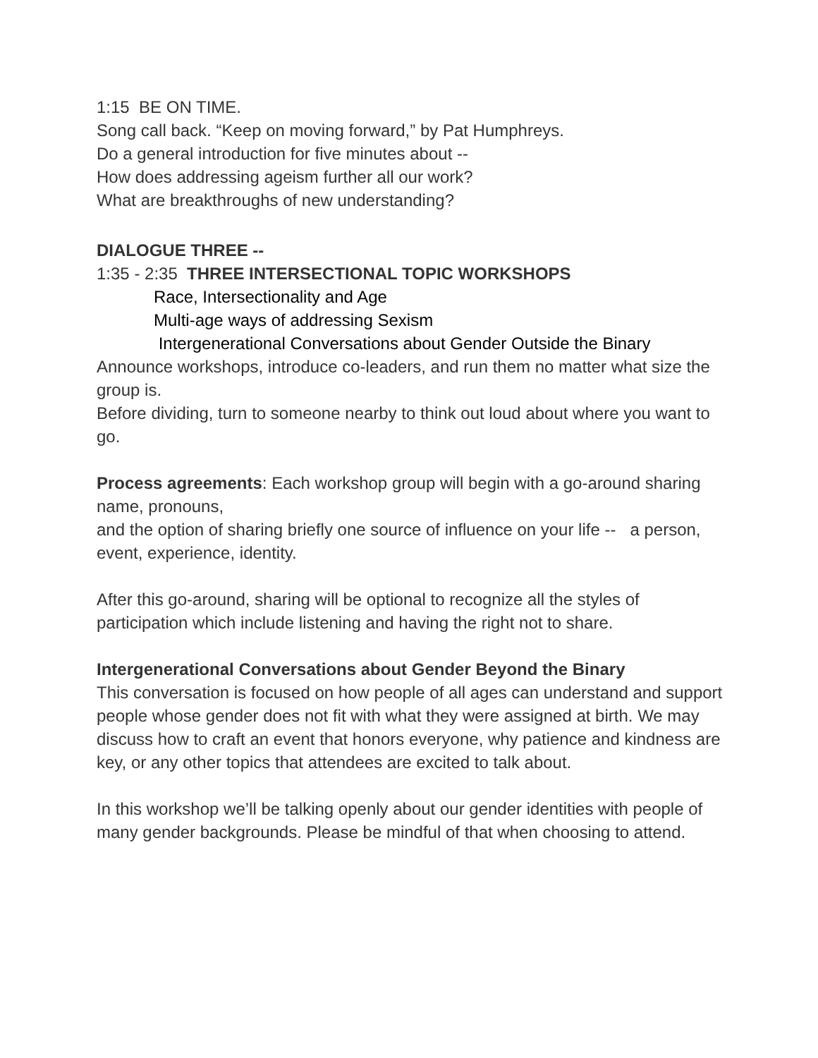1:15 BE ON TIME.
Song call back. “Keep on moving forward,” by Pat Humphreys.
Do a general introduction for five minutes about --
How does addressing ageism further all our work?
What are breakthroughs of new understanding?
DIALOGUE THREE --
1:35 - 2:35 THREE INTERSECTIONAL TOPIC WORKSHOPS
Race, Intersectionality and Age
Multi-age ways of addressing Sexism
Intergenerational Conversations about Gender Outside the Binary
Announce workshops, introduce co-leaders, and run them no matter what size the group is.
Before dividing, turn to someone nearby to think out loud about where you want to go.
Process agreements: Each workshop group will begin with a go-around sharing name, pronouns,
and the option of sharing briefly one source of influence on your life -- a person, event, experience, identity.
After this go-around, sharing will be optional to recognize all the styles of participation which include listening and having the right not to share.
Intergenerational Conversations about Gender Beyond the Binary
This conversation is focused on how people of all ages can understand and support people whose gender does not fit with what they were assigned at birth. We may discuss how to craft an event that honors everyone, why patience and kindness are key, or any other topics that attendees are excited to talk about.
In this workshop we’ll be talking openly about our gender identities with people of many gender backgrounds. Please be mindful of that when choosing to attend.